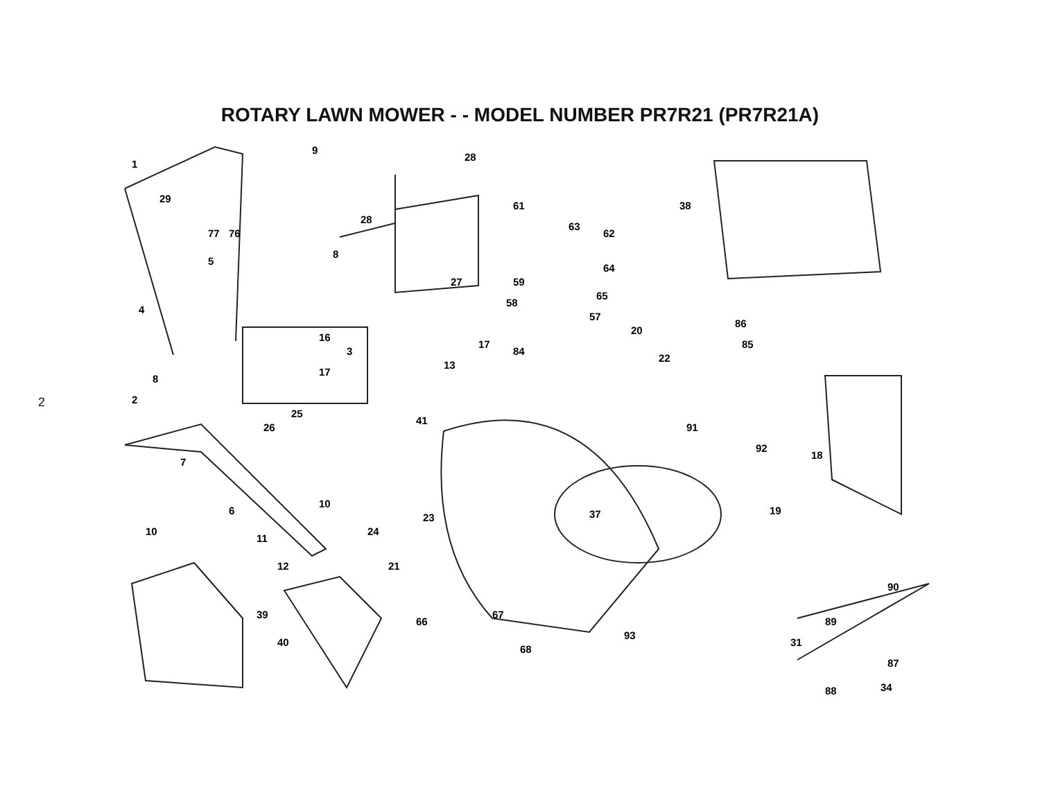ROTARY LAWN MOWER - - MODEL NUMBER PR7R21 (PR7R21A)
2
1
29
9
28
28
77
76
5
8
27
61
63
62
64
59
65
58
57
38
86
85
4
16
17
84
20
3
13
22
8
17
2
25
41
26
91
92
18
7
6
10
23
37
19
10
11
24
12
21
90
39
89
66
67
31
93
40
68
87
88
34